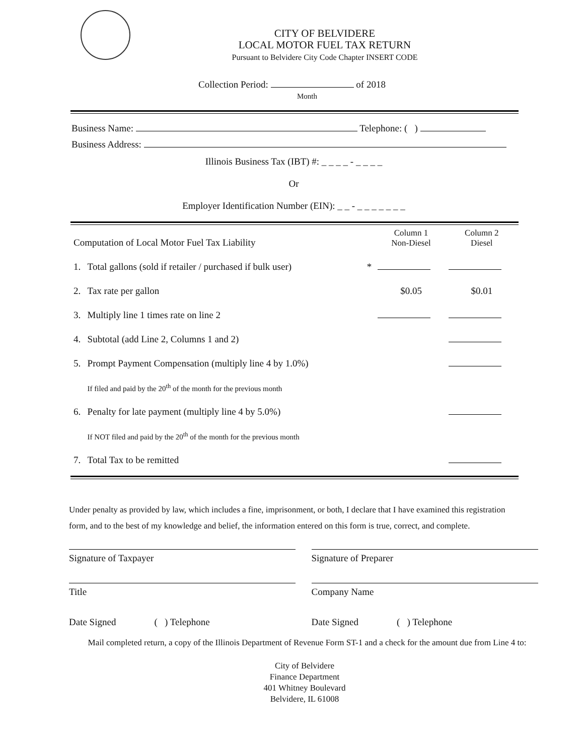CITY OF BELVIDERE
LOCAL MOTOR FUEL TAX RETURN
Pursuant to Belvidere City Code Chapter INSERT CODE
Collection Period: of 2018
Month
Business Name: Telephone: ( )
Business Address:
Illinois Business Tax (IBT) #: _ _ _ _ - _ _ _ _
Or
Employer Identification Number (EIN): _ _ - _ _ _ _ _ _ _
| Computation of Local Motor Fuel Tax Liability | | | Column 1 Non-Diesel | Column 2 Diesel |
| 1. | Total gallons (sold if retailer / purchased if bulk user) | * | | |
| 2. | Tax rate per gallon | | $0.05 | $0.01 |
| 3. | Multiply line 1 times rate on line 2 | | | |
| 4. | Subtotal (add Line 2, Columns 1 and 2) | | | |
| 5. | Prompt Payment Compensation (multiply line 4 by 1.0%) | | | |
| | If filed and paid by the 20<sup>th</sup> of the month for the previous month | | | |
| 6. | Penalty for late payment (multiply line 4 by 5.0%) | | | |
| | If NOT filed and paid by the 20<sup>th</sup> of the month for the previous month | | | |
| 7. | Total Tax to be remitted | | | |
Under penalty as provided by law, which includes a fine, imprisonment, or both, I declare that I have examined this registration form, and to the best of my knowledge and belief, the information entered on this form is true, correct, and complete.
Signature of Taxpayer
Title
Date Signed ( ) Telephone
Signature of Preparer
Company Name
Date Signed ( ) Telephone
Mail completed return, a copy of the Illinois Department of Revenue Form ST-1 and a check for the amount due from Line 4 to:
City of Belvidere
Finance Department
401 Whitney Boulevard
Belvidere, IL 61008